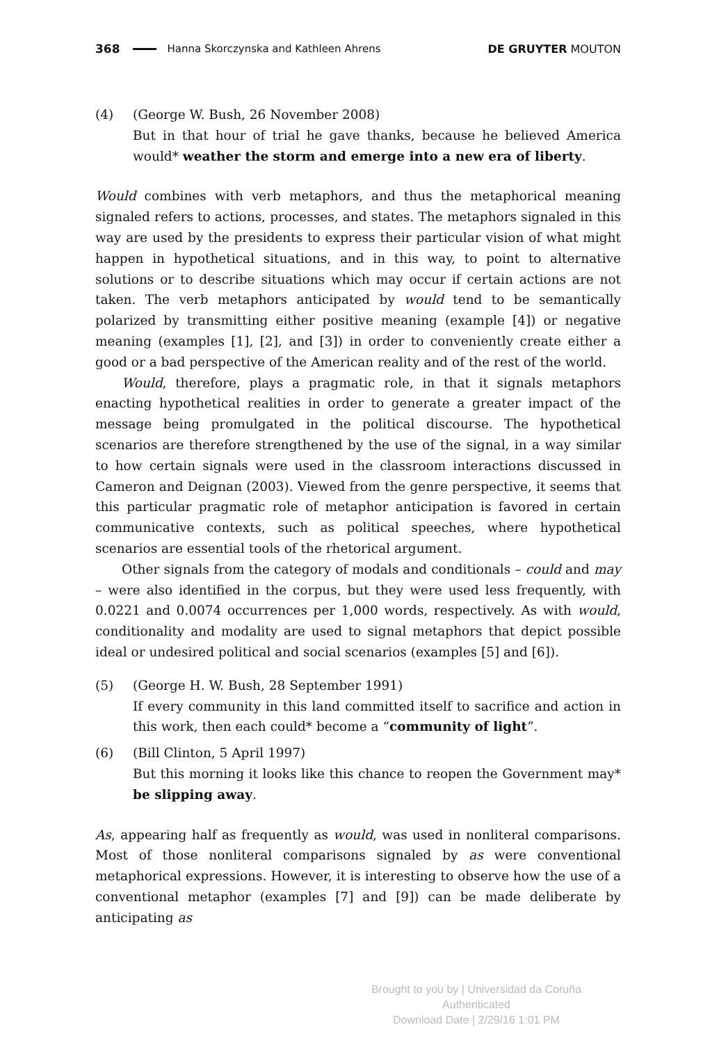368 Hanna Skorczynska and Kathleen Ahrens DE GRUYTER MOUTON
(4) (George W. Bush, 26 November 2008)
But in that hour of trial he gave thanks, because he believed America would* weather the storm and emerge into a new era of liberty.
Would combines with verb metaphors, and thus the metaphorical meaning signaled refers to actions, processes, and states. The metaphors signaled in this way are used by the presidents to express their particular vision of what might happen in hypothetical situations, and in this way, to point to alternative solutions or to describe situations which may occur if certain actions are not taken. The verb metaphors anticipated by would tend to be semantically polarized by transmitting either positive meaning (example [4]) or negative meaning (examples [1], [2], and [3]) in order to conveniently create either a good or a bad perspective of the American reality and of the rest of the world.
Would, therefore, plays a pragmatic role, in that it signals metaphors enacting hypothetical realities in order to generate a greater impact of the message being promulgated in the political discourse. The hypothetical scenarios are therefore strengthened by the use of the signal, in a way similar to how certain signals were used in the classroom interactions discussed in Cameron and Deignan (2003). Viewed from the genre perspective, it seems that this particular pragmatic role of metaphor anticipation is favored in certain communicative contexts, such as political speeches, where hypothetical scenarios are essential tools of the rhetorical argument.
Other signals from the category of modals and conditionals – could and may – were also identified in the corpus, but they were used less frequently, with 0.0221 and 0.0074 occurrences per 1,000 words, respectively. As with would, conditionality and modality are used to signal metaphors that depict possible ideal or undesired political and social scenarios (examples [5] and [6]).
(5) (George H. W. Bush, 28 September 1991)
If every community in this land committed itself to sacrifice and action in this work, then each could* become a “community of light”.
(6) (Bill Clinton, 5 April 1997)
But this morning it looks like this chance to reopen the Government may* be slipping away.
As, appearing half as frequently as would, was used in nonliteral comparisons. Most of those nonliteral comparisons signaled by as were conventional metaphorical expressions. However, it is interesting to observe how the use of a conventional metaphor (examples [7] and [9]) can be made deliberate by anticipating as
Brought to you by | Universidad da Coruña
Authenticated
Download Date | 2/29/16 1:01 PM